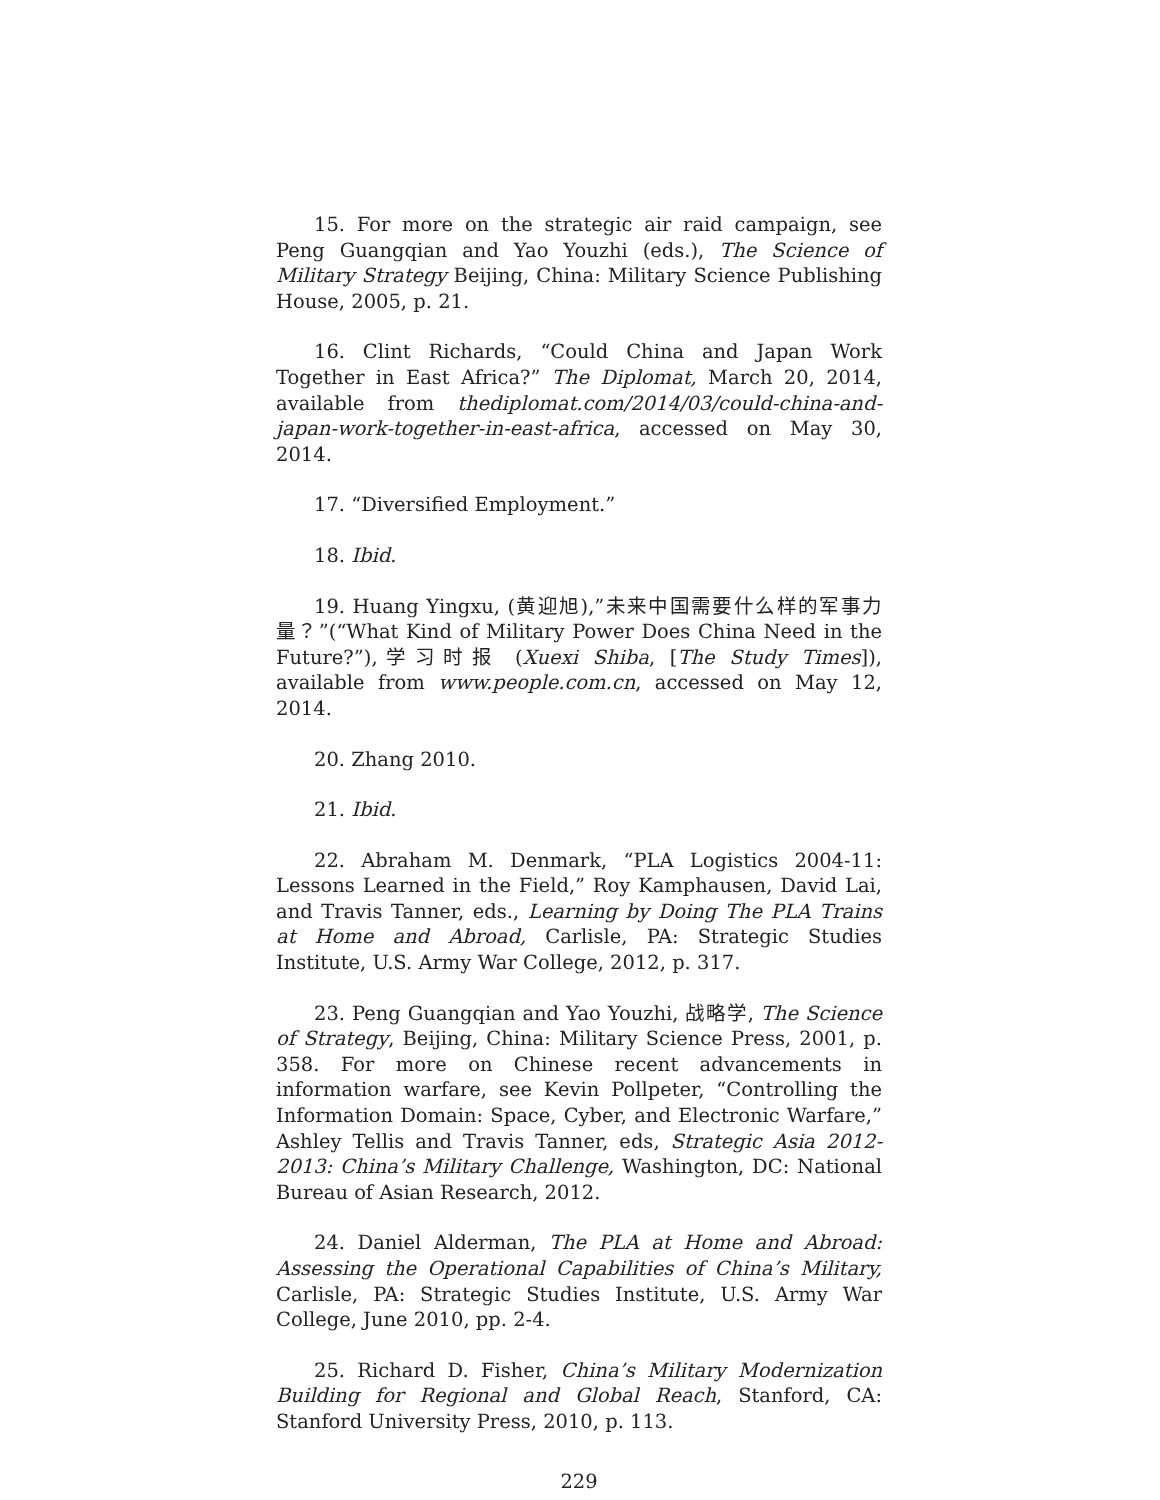15. For more on the strategic air raid campaign, see Peng Guangqian and Yao Youzhi (eds.), The Science of Military Strategy Beijing, China: Military Science Publishing House, 2005, p. 21.
16. Clint Richards, “Could China and Japan Work Together in East Africa?” The Diplomat, March 20, 2014, available from thediplomat.com/2014/03/could-china-and-japan-work-together-in-east-africa, accessed on May 30, 2014.
17. “Diversified Employment.”
18. Ibid.
19. Huang Yingxu, (黄迎旭),”未来中国需要什么样的军事力量？”(“What Kind of Military Power Does China Need in the Future?”),学习时报 (Xuexi Shiba, [The Study Times]), available from www.people.com.cn, accessed on May 12, 2014.
20. Zhang 2010.
21. Ibid.
22. Abraham M. Denmark, “PLA Logistics 2004-11: Lessons Learned in the Field,” Roy Kamphausen, David Lai, and Travis Tanner, eds., Learning by Doing The PLA Trains at Home and Abroad, Carlisle, PA: Strategic Studies Institute, U.S. Army War College, 2012, p. 317.
23. Peng Guangqian and Yao Youzhi, 战略学, The Science of Strategy, Beijing, China: Military Science Press, 2001, p. 358. For more on Chinese recent advancements in information warfare, see Kevin Pollpeter, “Controlling the Information Domain: Space, Cyber, and Electronic Warfare,” Ashley Tellis and Travis Tanner, eds, Strategic Asia 2012-2013: China’s Military Challenge, Washington, DC: National Bureau of Asian Research, 2012.
24. Daniel Alderman, The PLA at Home and Abroad: Assessing the Operational Capabilities of China’s Military, Carlisle, PA: Strategic Studies Institute, U.S. Army War College, June 2010, pp. 2-4.
25. Richard D. Fisher, China’s Military Modernization Building for Regional and Global Reach, Stanford, CA: Stanford University Press, 2010, p. 113.
229